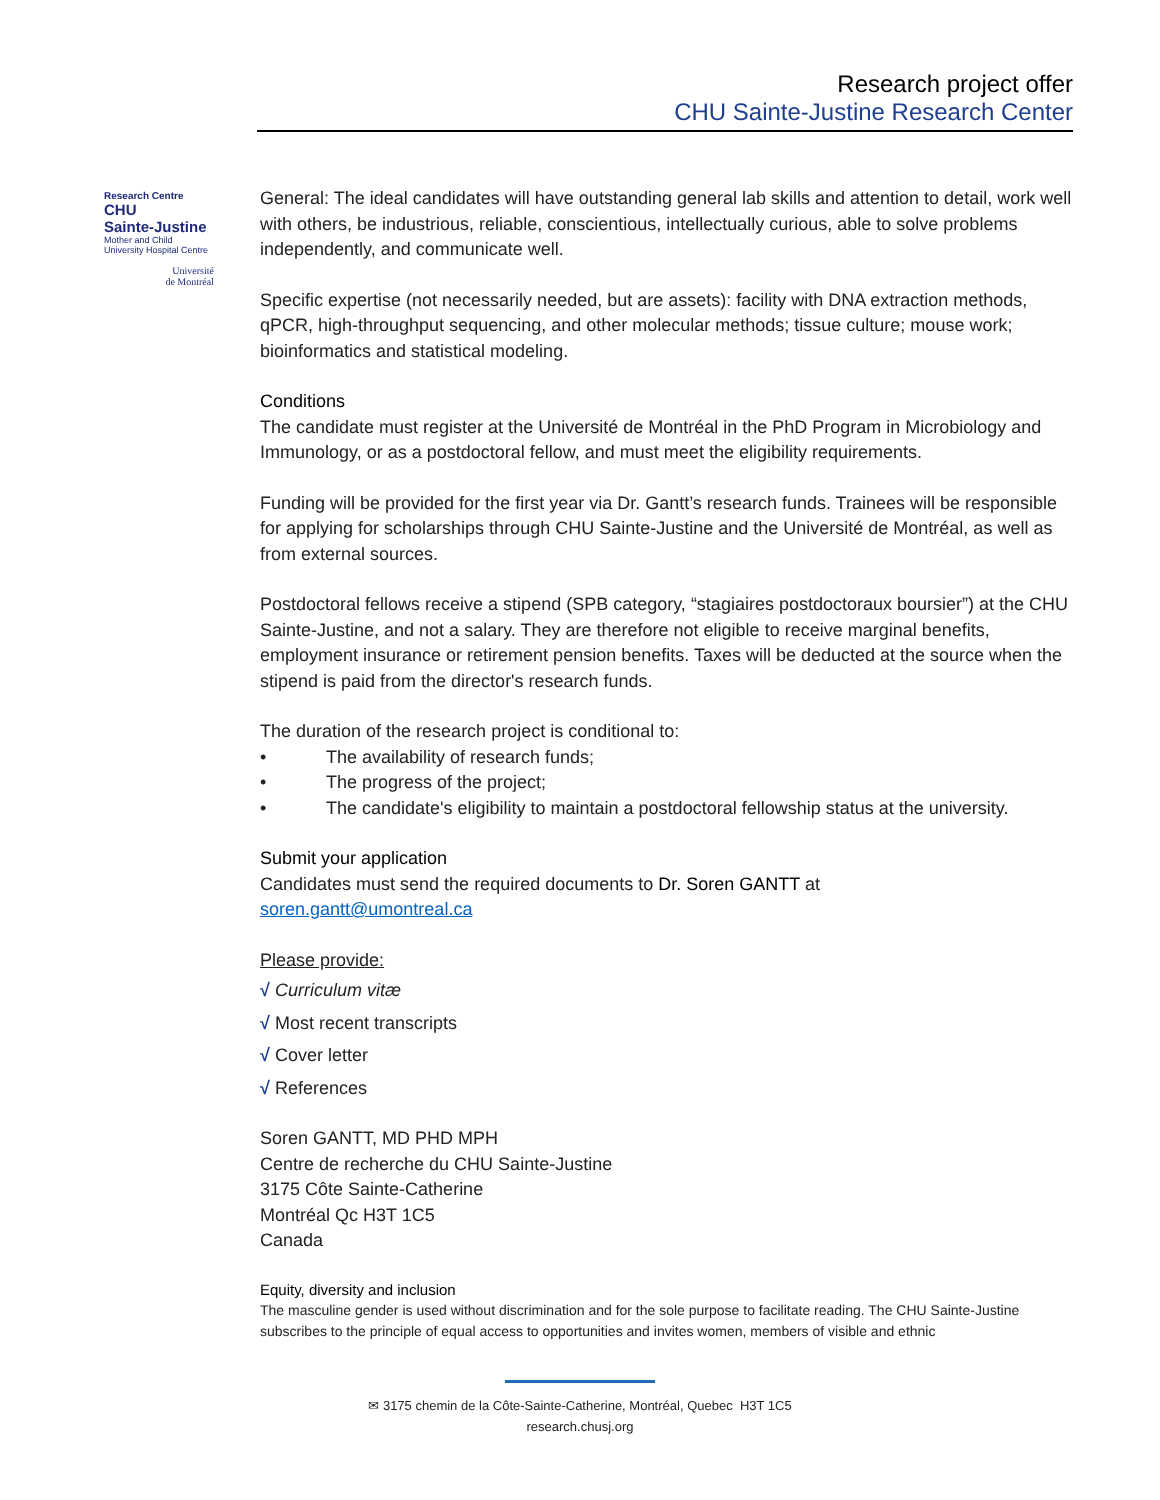Research project offer
CHU Sainte-Justine Research Center
Research Centre
CHU
Sainte-Justine
Mother and Child
University Hospital Centre
Université
de Montréal
General: The ideal candidates will have outstanding general lab skills and attention to detail, work well with others, be industrious, reliable, conscientious, intellectually curious, able to solve problems independently, and communicate well.
Specific expertise (not necessarily needed, but are assets): facility with DNA extraction methods, qPCR, high-throughput sequencing, and other molecular methods; tissue culture; mouse work; bioinformatics and statistical modeling.
Conditions
The candidate must register at the Université de Montréal in the PhD Program in Microbiology and Immunology, or as a postdoctoral fellow, and must meet the eligibility requirements.
Funding will be provided for the first year via Dr. Gantt’s research funds. Trainees will be responsible for applying for scholarships through CHU Sainte-Justine and the Université de Montréal, as well as from external sources.
Postdoctoral fellows receive a stipend (SPB category, “stagiaires postdoctoraux boursier”) at the CHU Sainte-Justine, and not a salary. They are therefore not eligible to receive marginal benefits, employment insurance or retirement pension benefits. Taxes will be deducted at the source when the stipend is paid from the director's research funds.
The duration of the research project is conditional to:
• The availability of research funds;
• The progress of the project;
• The candidate's eligibility to maintain a postdoctoral fellowship status at the university.
Submit your application
Candidates must send the required documents to Dr. Soren GANTT at
soren.gantt@umontreal.ca
Please provide:
√ Curriculum vitæ
√ Most recent transcripts
√ Cover letter
√ References
Soren GANTT, MD PHD MPH
Centre de recherche du CHU Sainte-Justine
3175 Côte Sainte-Catherine
Montréal Qc H3T 1C5
Canada
Equity, diversity and inclusion
The masculine gender is used without discrimination and for the sole purpose to facilitate reading. The CHU Sainte-Justine subscribes to the principle of equal access to opportunities and invites women, members of visible and ethnic
✉ 3175 chemin de la Côte-Sainte-Catherine, Montréal, Quebec H3T 1C5
research.chusj.org